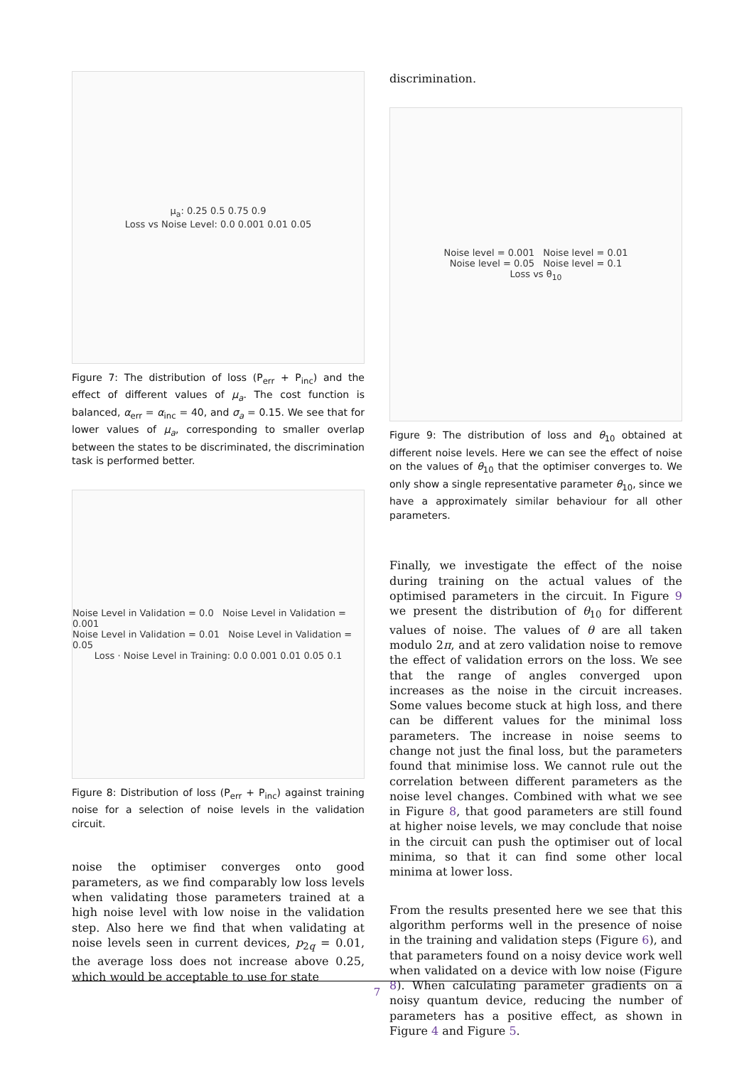μ<sub>a</sub>: 0.25 0.5 0.75 0.9
Loss vs Noise Level: 0.0 0.001 0.01 0.05
Figure 7: The distribution of loss (P<sub>err</sub> + P<sub>inc</sub>) and the effect of different values of μ<sub>a</sub>. The cost function is balanced, α<sub>err</sub> = α<sub>inc</sub> = 40, and σ<sub>a</sub> = 0.15. We see that for lower values of μ<sub>a</sub>, corresponding to smaller overlap between the states to be discriminated, the discrimination task is performed better.
Noise Level in Validation = 0.0 Noise Level in Validation = 0.001
Noise Level in Validation = 0.01 Noise Level in Validation = 0.05
Loss · Noise Level in Training: 0.0 0.001 0.01 0.05 0.1
Figure 8: Distribution of loss (P<sub>err</sub> + P<sub>inc</sub>) against training noise for a selection of noise levels in the validation circuit.
noise the optimiser converges onto good parameters, as we find comparably low loss levels when validating those parameters trained at a high noise level with low noise in the validation step. Also here we find that when validating at noise levels seen in current devices, p<sub>2q</sub> = 0.01, the average loss does not increase above 0.25, which would be acceptable to use for state
discrimination.
Noise level = 0.001 Noise level = 0.01
Noise level = 0.05 Noise level = 0.1
Loss vs θ<sub>10</sub>
Figure 9: The distribution of loss and θ<sub>10</sub> obtained at different noise levels. Here we can see the effect of noise on the values of θ<sub>10</sub> that the optimiser converges to. We only show a single representative parameter θ<sub>10</sub>, since we have a approximately similar behaviour for all other parameters.
Finally, we investigate the effect of the noise during training on the actual values of the optimised parameters in the circuit. In Figure 9 we present the distribution of θ<sub>10</sub> for different values of noise. The values of θ are all taken modulo 2π, and at zero validation noise to remove the effect of validation errors on the loss. We see that the range of angles converged upon increases as the noise in the circuit increases. Some values become stuck at high loss, and there can be different values for the minimal loss parameters. The increase in noise seems to change not just the final loss, but the parameters found that minimise loss. We cannot rule out the correlation between different parameters as the noise level changes. Combined with what we see in Figure 8, that good parameters are still found at higher noise levels, we may conclude that noise in the circuit can push the optimiser out of local minima, so that it can find some other local minima at lower loss.
From the results presented here we see that this algorithm performs well in the presence of noise in the training and validation steps (Figure 6), and that parameters found on a noisy device work well when validated on a device with low noise (Figure 8). When calculating parameter gradients on a noisy quantum device, reducing the number of parameters has a positive effect, as shown in Figure 4 and Figure 5.
7